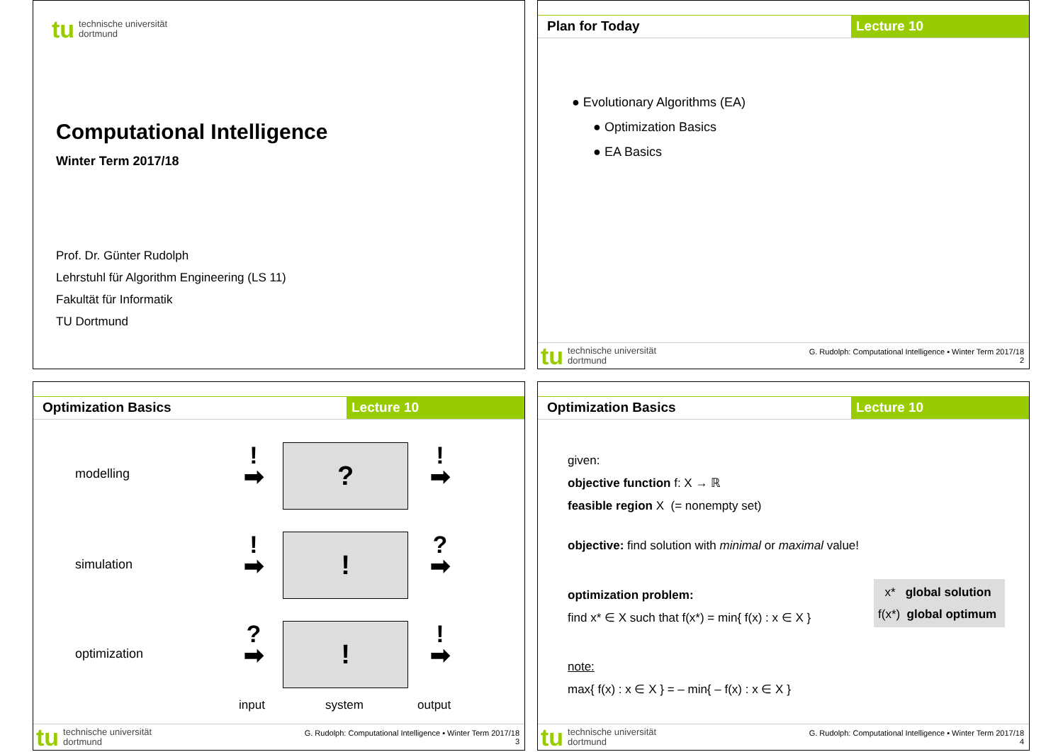tu technische universität
dortmund
Computational Intelligence
Winter Term 2017/18
Prof. Dr. Günter Rudolph
Lehrstuhl für Algorithm Engineering (LS 11)
Fakultät für Informatik
TU Dortmund
Plan for Today Lecture 10
● Evolutionary Algorithms (EA)
● Optimization Basics
● EA Basics
tu technische universität
dortmund
G. Rudolph: Computational Intelligence ▪ Winter Term 2017/18
2
Optimization Basics Lecture 10
modelling
simulation
optimization
!
➡
?
!
➡
!
➡
!
?
➡
?
➡
!
!
➡
input system output
tu technische universität
dortmund
G. Rudolph: Computational Intelligence ▪ Winter Term 2017/18
3
Optimization Basics Lecture 10
given:
objective function f: X → ℝ
feasible region X (= nonempty set)
objective: find solution with minimal or maximal value!
optimization problem:
find x* ∈ X such that f(x*) = min{ f(x) : x ∈ X }
x* global solution
f(x*) global optimum
note:
max{ f(x) : x ∈ X } = – min{ – f(x) : x ∈ X }
tu technische universität
dortmund
G. Rudolph: Computational Intelligence ▪ Winter Term 2017/18
4